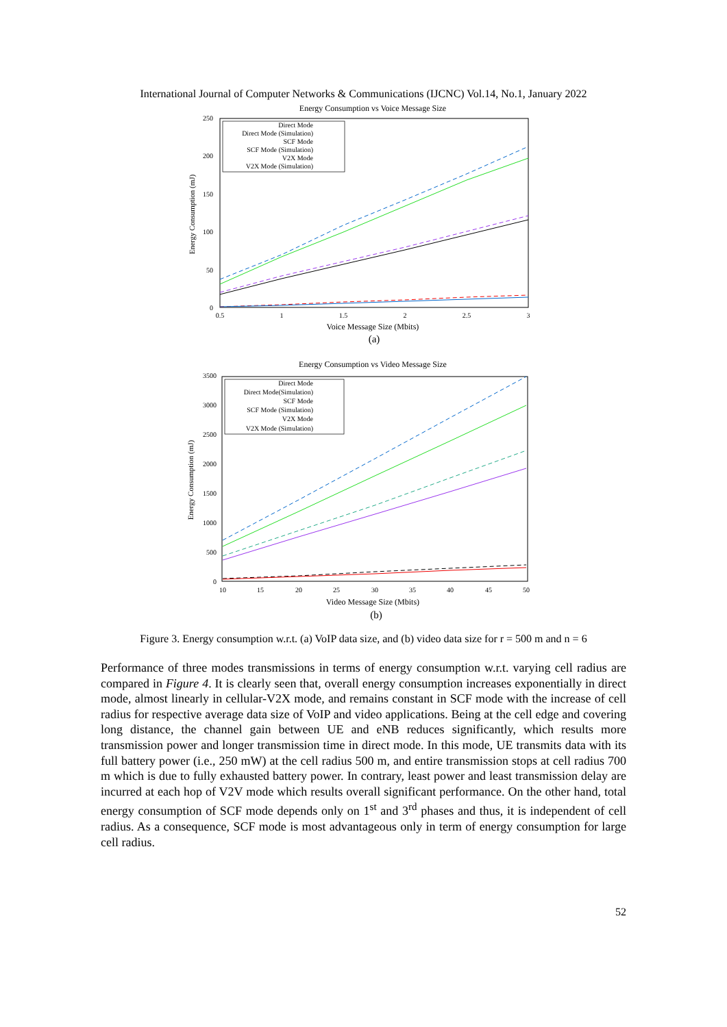International Journal of Computer Networks & Communications (IJCNC) Vol.14, No.1, January 2022
Energy Consumption vs Voice Message Size
250
200
150
100
50
0
0.5
1
1.5
2
2.5
3
Voice Message Size (Mbits)
(a)
Energy Consumption (mJ)
Direct Mode
Direct Mode (Simulation)
SCF Mode
SCF Mode (Simulation)
V2X Mode
V2X Mode (Simulation)
Energy Consumption vs Video Message Size
3500
3000
2500
2000
1500
1000
500
0
10
15
20
25
30
35
40
45
50
Video Message Size (Mbits)
(b)
Energy Consumption (mJ)
Direct Mode
Direct Mode(Simulation)
SCF Mode
SCF Mode (Simulation)
V2X Mode
V2X Mode (Simulation)
Figure 3. Energy consumption w.r.t. (a) VoIP data size, and (b) video data size for r = 500 m and n = 6
Performance of three modes transmissions in terms of energy consumption w.r.t. varying cell radius are compared in Figure 4. It is clearly seen that, overall energy consumption increases exponentially in direct mode, almost linearly in cellular-V2X mode, and remains constant in SCF mode with the increase of cell radius for respective average data size of VoIP and video applications. Being at the cell edge and covering long distance, the channel gain between UE and eNB reduces significantly, which results more transmission power and longer transmission time in direct mode. In this mode, UE transmits data with its full battery power (i.e., 250 mW) at the cell radius 500 m, and entire transmission stops at cell radius 700 m which is due to fully exhausted battery power. In contrary, least power and least transmission delay are incurred at each hop of V2V mode which results overall significant performance. On the other hand, total energy consumption of SCF mode depends only on 1<sup>st</sup> and 3<sup>rd</sup> phases and thus, it is independent of cell radius. As a consequence, SCF mode is most advantageous only in term of energy consumption for large cell radius.
52